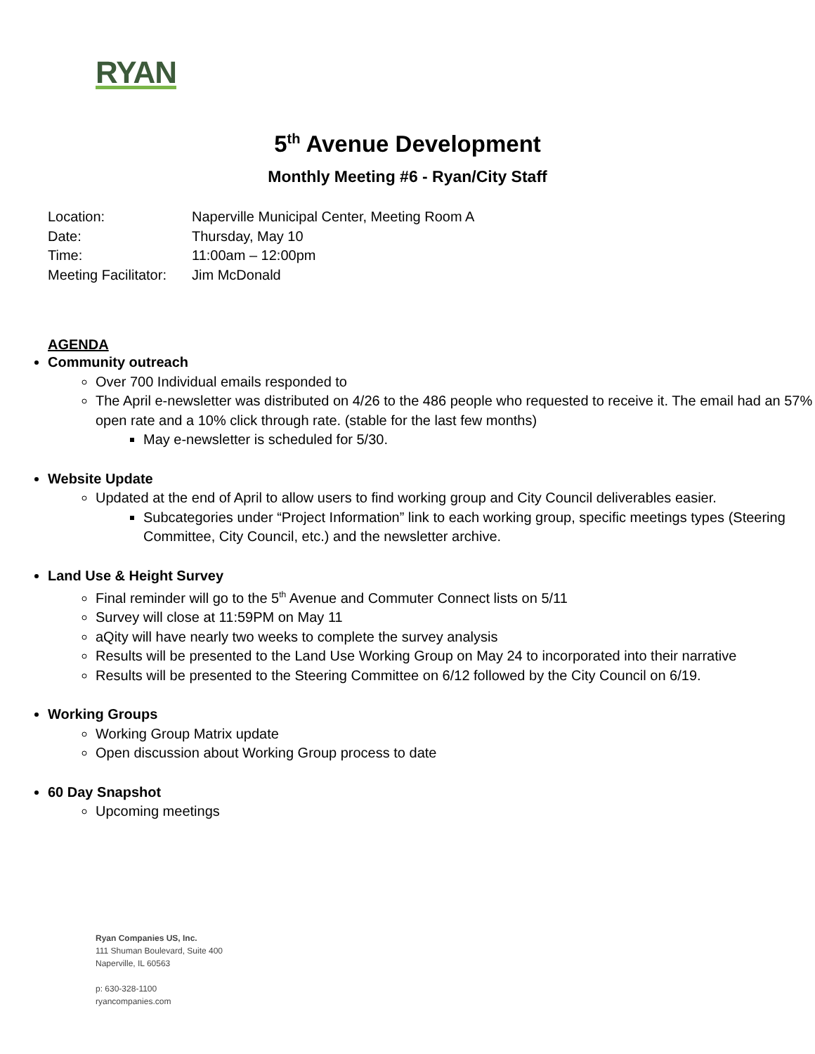RYAN
5<sup>th</sup> Avenue Development
Monthly Meeting #6 - Ryan/City Staff
Location: Naperville Municipal Center, Meeting Room A
Date: Thursday, May 10
Time: 11:00am – 12:00pm
Meeting Facilitator: Jim McDonald
AGENDA
Community outreach
Over 700 Individual emails responded to
The April e-newsletter was distributed on 4/26 to the 486 people who requested to receive it. The email had an 57% open rate and a 10% click through rate. (stable for the last few months)
May e-newsletter is scheduled for 5/30.
Website Update
Updated at the end of April to allow users to find working group and City Council deliverables easier.
Subcategories under “Project Information” link to each working group, specific meetings types (Steering Committee, City Council, etc.) and the newsletter archive.
Land Use & Height Survey
Final reminder will go to the 5<sup>th</sup> Avenue and Commuter Connect lists on 5/11
Survey will close at 11:59PM on May 11
aQity will have nearly two weeks to complete the survey analysis
Results will be presented to the Land Use Working Group on May 24 to incorporated into their narrative
Results will be presented to the Steering Committee on 6/12 followed by the City Council on 6/19.
Working Groups
Working Group Matrix update
Open discussion about Working Group process to date
60 Day Snapshot
Upcoming meetings
Ryan Companies US, Inc.
111 Shuman Boulevard, Suite 400
Naperville, IL 60563
p: 630-328-1100
ryancompanies.com